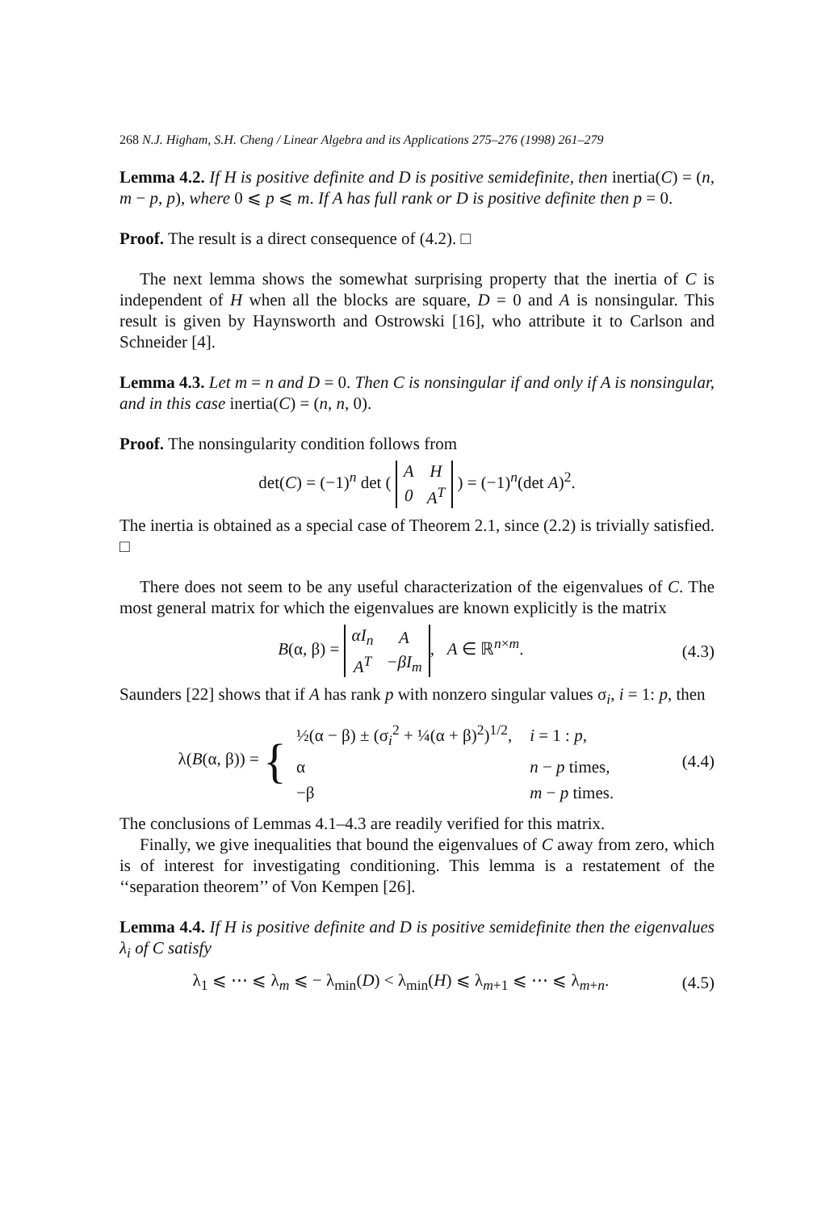268 N.J. Higham, S.H. Cheng / Linear Algebra and its Applications 275–276 (1998) 261–279
Lemma 4.2. If H is positive definite and D is positive semidefinite, then inertia(C) = (n, m − p, p), where 0 ⩽ p ⩽ m. If A has full rank or D is positive definite then p = 0.
Proof. The result is a direct consequence of (4.2). □
The next lemma shows the somewhat surprising property that the inertia of C is independent of H when all the blocks are square, D = 0 and A is nonsingular. This result is given by Haynsworth and Ostrowski [16], who attribute it to Carlson and Schneider [4].
Lemma 4.3. Let m = n and D = 0. Then C is nonsingular if and only if A is nonsingular, and in this case inertia(C) = (n, n, 0).
Proof. The nonsingularity condition follows from
det(C) = (−1)<sup>n</sup> det (
| A | H |
| 0 | A<sup>T</sup> |
) = (−1)<sup>n</sup>(det A)<sup>2</sup>.
The inertia is obtained as a special case of Theorem 2.1, since (2.2) is trivially satisfied. □
There does not seem to be any useful characterization of the eigenvalues of C. The most general matrix for which the eigenvalues are known explicitly is the matrix
B(α, β) =
| αI<sub>n</sub> | A |
| A<sup>T</sup> | −βI<sub>m</sub> |
, A ∈ ℝ<sup>n×m</sup>.
(4.3)
Saunders [22] shows that if A has rank p with nonzero singular values σ<sub>i</sub>, i = 1: p, then
λ(B(α, β)) = {
| ½(α − β) ± (σ<sub>i</sub><sup>2</sup> + ¼(α + β)<sup>2</sup>)<sup>1/2</sup>, | i = 1 : p , |
| α | n − p times, |
| −β | m − p times. |
(4.4)
The conclusions of Lemmas 4.1–4.3 are readily verified for this matrix.
Finally, we give inequalities that bound the eigenvalues of C away from zero, which is of interest for investigating conditioning. This lemma is a restatement of the ‘‘separation theorem’’ of Von Kempen [26].
Lemma 4.4. If H is positive definite and D is positive semidefinite then the eigenvalues λ<sub>i</sub> of C satisfy
λ<sub>1</sub> ⩽ ⋯ ⩽ λ<sub>m</sub> ⩽ − λ<sub>min</sub>(D) < λ<sub>min</sub>(H) ⩽ λ<sub>m+1</sub> ⩽ ⋯ ⩽ λ<sub>m+n</sub>.
(4.5)